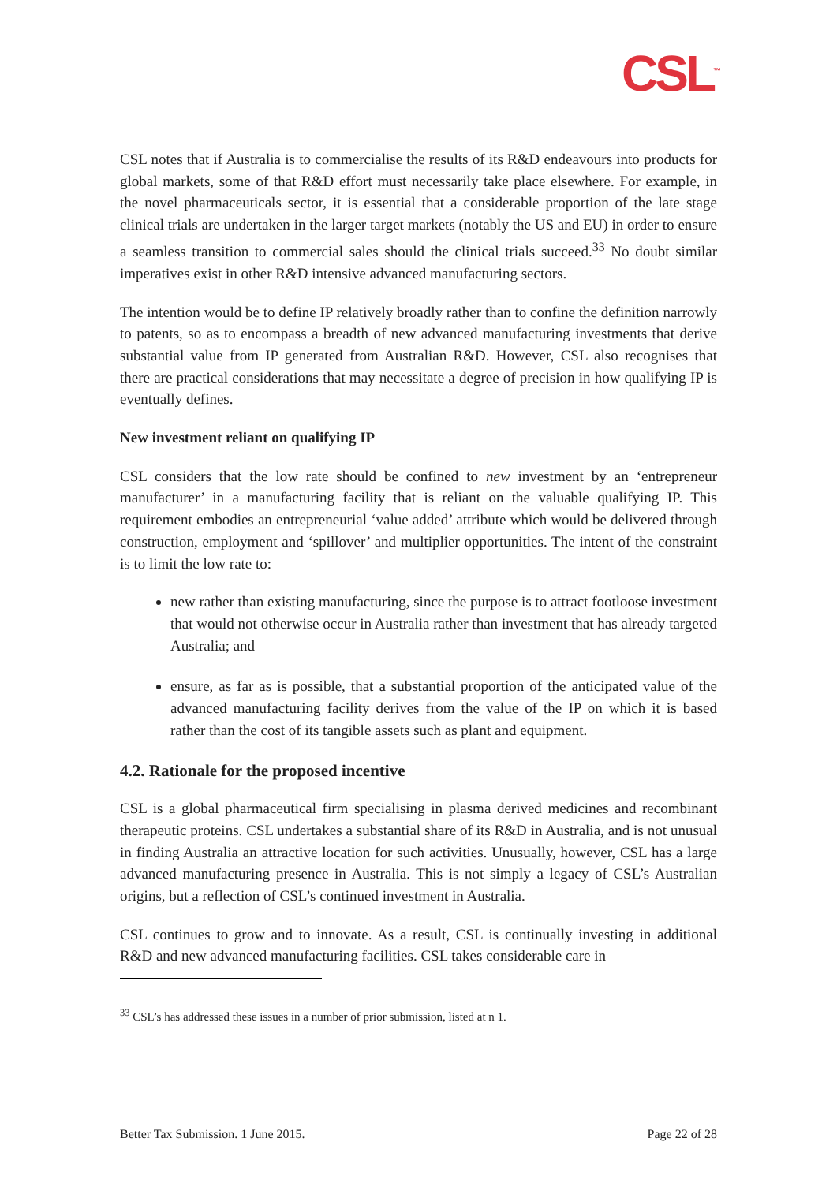CSL<sup>™</sup>
CSL notes that if Australia is to commercialise the results of its R&D endeavours into products for global markets, some of that R&D effort must necessarily take place elsewhere. For example, in the novel pharmaceuticals sector, it is essential that a considerable proportion of the late stage clinical trials are undertaken in the larger target markets (notably the US and EU) in order to ensure a seamless transition to commercial sales should the clinical trials succeed.<sup>33</sup> No doubt similar imperatives exist in other R&D intensive advanced manufacturing sectors.
The intention would be to define IP relatively broadly rather than to confine the definition narrowly to patents, so as to encompass a breadth of new advanced manufacturing investments that derive substantial value from IP generated from Australian R&D. However, CSL also recognises that there are practical considerations that may necessitate a degree of precision in how qualifying IP is eventually defines.
New investment reliant on qualifying IP
CSL considers that the low rate should be confined to new investment by an ‘entrepreneur manufacturer’ in a manufacturing facility that is reliant on the valuable qualifying IP. This requirement embodies an entrepreneurial ‘value added’ attribute which would be delivered through construction, employment and ‘spillover’ and multiplier opportunities. The intent of the constraint is to limit the low rate to:
new rather than existing manufacturing, since the purpose is to attract footloose investment that would not otherwise occur in Australia rather than investment that has already targeted Australia; and
ensure, as far as is possible, that a substantial proportion of the anticipated value of the advanced manufacturing facility derives from the value of the IP on which it is based rather than the cost of its tangible assets such as plant and equipment.
4.2. Rationale for the proposed incentive
CSL is a global pharmaceutical firm specialising in plasma derived medicines and recombinant therapeutic proteins. CSL undertakes a substantial share of its R&D in Australia, and is not unusual in finding Australia an attractive location for such activities. Unusually, however, CSL has a large advanced manufacturing presence in Australia. This is not simply a legacy of CSL’s Australian origins, but a reflection of CSL’s continued investment in Australia.
CSL continues to grow and to innovate. As a result, CSL is continually investing in additional R&D and new advanced manufacturing facilities. CSL takes considerable care in
<sup>33</sup> CSL’s has addressed these issues in a number of prior submission, listed at n 1.
Better Tax Submission. 1 June 2015. Page 22 of 28